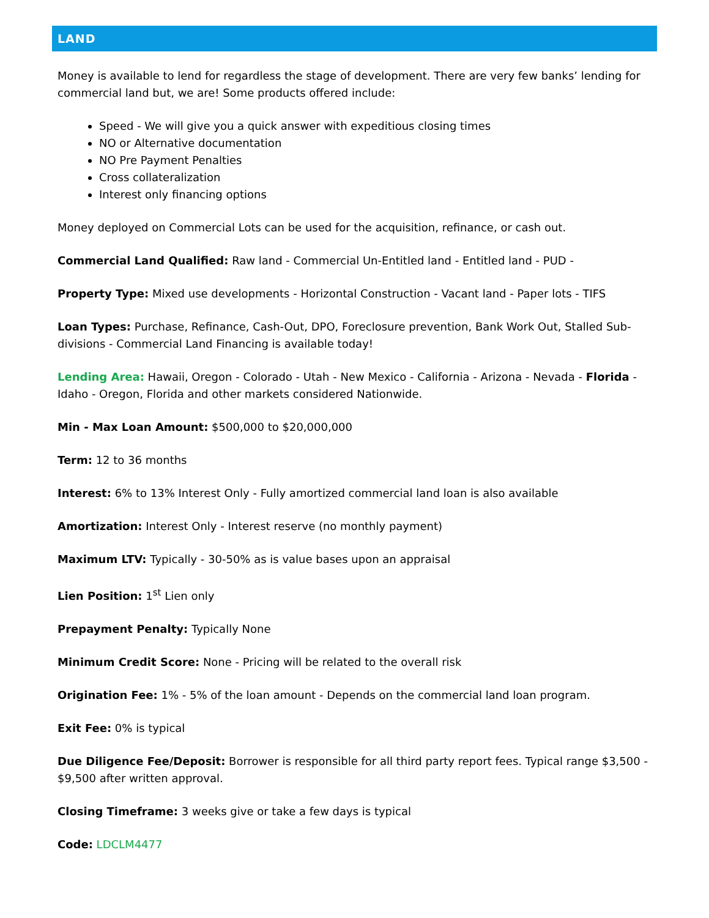LAND
Money is available to lend for regardless the stage of development. There are very few banks’ lending for commercial land but, we are! Some products offered include:
Speed - We will give you a quick answer with expeditious closing times
NO or Alternative documentation
NO Pre Payment Penalties
Cross collateralization
Interest only financing options
Money deployed on Commercial Lots can be used for the acquisition, refinance, or cash out.
Commercial Land Qualified: Raw land - Commercial Un-Entitled land - Entitled land - PUD -
Property Type: Mixed use developments - Horizontal Construction - Vacant land - Paper lots - TIFS
Loan Types: Purchase, Refinance, Cash-Out, DPO, Foreclosure prevention, Bank Work Out, Stalled Sub-divisions - Commercial Land Financing is available today!
Lending Area: Hawaii, Oregon - Colorado - Utah - New Mexico - California - Arizona - Nevada - Florida - Idaho - Oregon, Florida and other markets considered Nationwide.
Min - Max Loan Amount: $500,000 to $20,000,000
Term: 12 to 36 months
Interest: 6% to 13% Interest Only - Fully amortized commercial land loan is also available
Amortization: Interest Only - Interest reserve (no monthly payment)
Maximum LTV: Typically - 30-50% as is value bases upon an appraisal
Lien Position: 1<sup>st</sup> Lien only
Prepayment Penalty: Typically None
Minimum Credit Score: None - Pricing will be related to the overall risk
Origination Fee: 1% - 5% of the loan amount - Depends on the commercial land loan program.
Exit Fee: 0% is typical
Due Diligence Fee/Deposit: Borrower is responsible for all third party report fees. Typical range $3,500 - $9,500 after written approval.
Closing Timeframe: 3 weeks give or take a few days is typical
Code: LDCLM4477